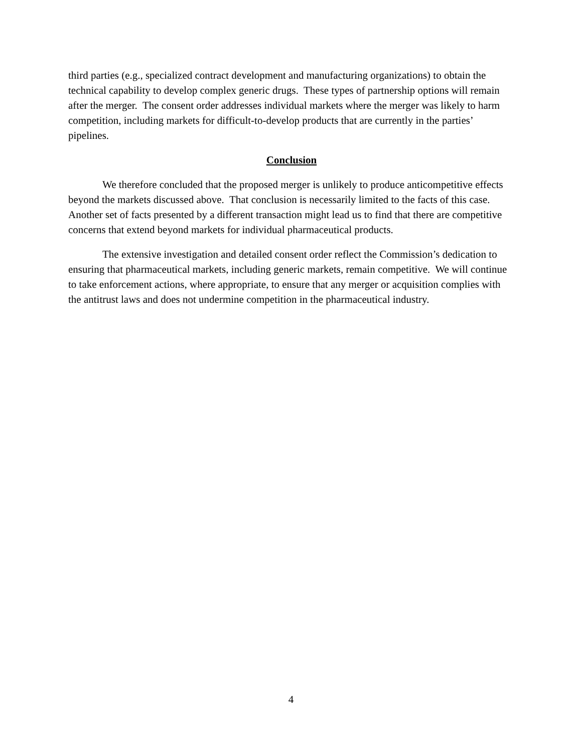third parties (e.g., specialized contract development and manufacturing organizations) to obtain the technical capability to develop complex generic drugs. These types of partnership options will remain after the merger. The consent order addresses individual markets where the merger was likely to harm competition, including markets for difficult-to-develop products that are currently in the parties’ pipelines.
Conclusion
We therefore concluded that the proposed merger is unlikely to produce anticompetitive effects beyond the markets discussed above. That conclusion is necessarily limited to the facts of this case. Another set of facts presented by a different transaction might lead us to find that there are competitive concerns that extend beyond markets for individual pharmaceutical products.
The extensive investigation and detailed consent order reflect the Commission’s dedication to ensuring that pharmaceutical markets, including generic markets, remain competitive. We will continue to take enforcement actions, where appropriate, to ensure that any merger or acquisition complies with the antitrust laws and does not undermine competition in the pharmaceutical industry.
4